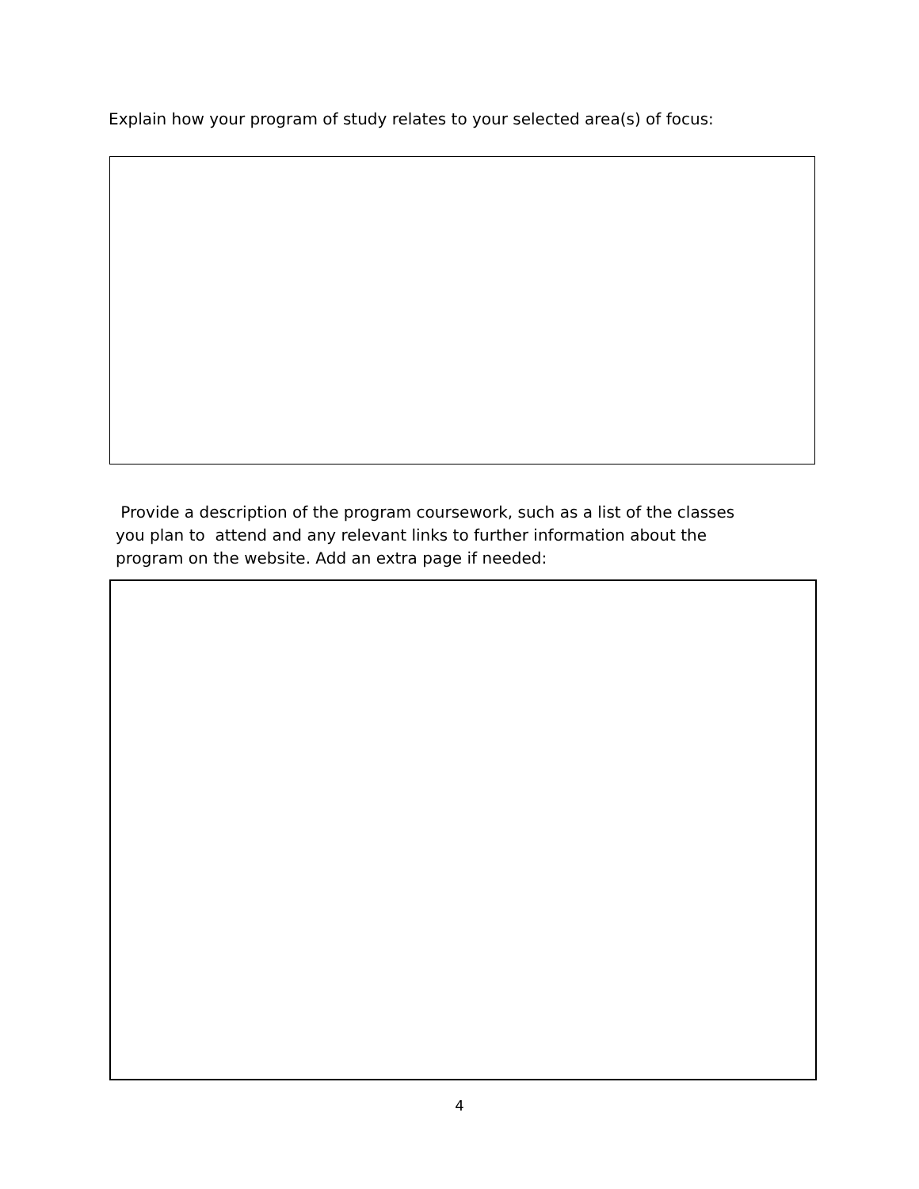Explain how your program of study relates to your selected area(s) of focus:
Provide a description of the program coursework, such as a list of the classes
you plan to attend and any relevant links to further information about the
program on the website. Add an extra page if needed:
4